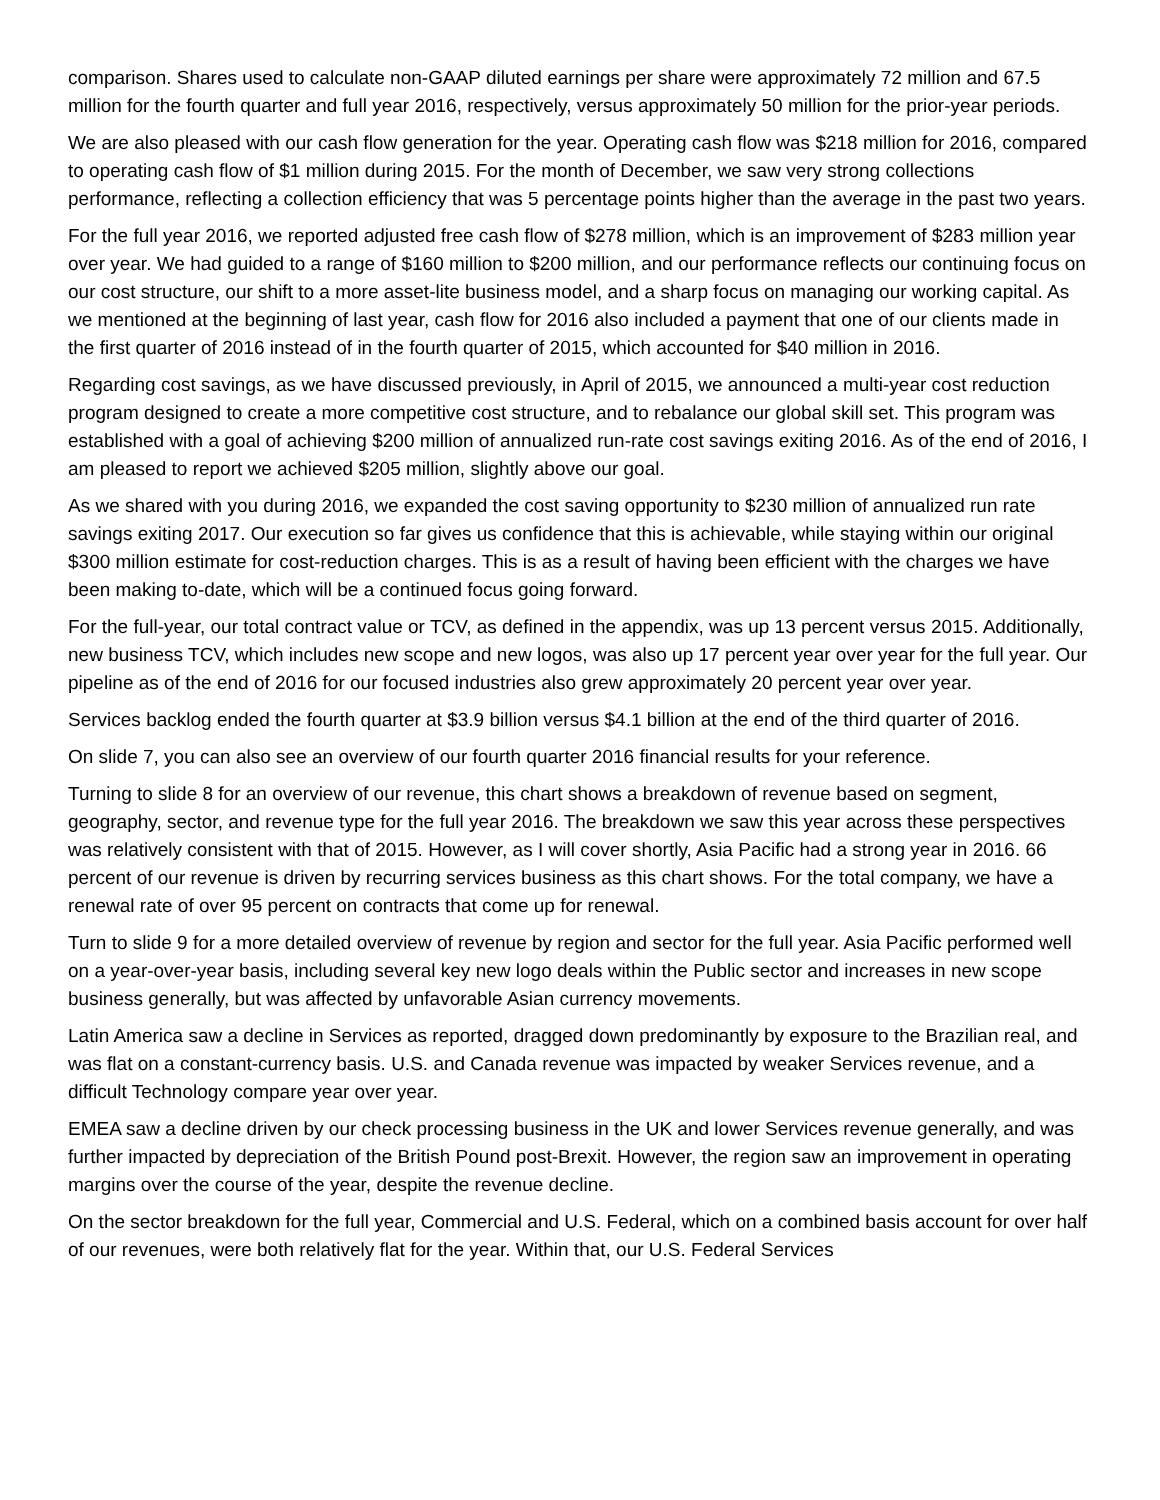comparison. Shares used to calculate non-GAAP diluted earnings per share were approximately 72 million and 67.5 million for the fourth quarter and full year 2016, respectively, versus approximately 50 million for the prior-year periods.
We are also pleased with our cash flow generation for the year. Operating cash flow was $218 million for 2016, compared to operating cash flow of $1 million during 2015. For the month of December, we saw very strong collections performance, reflecting a collection efficiency that was 5 percentage points higher than the average in the past two years.
For the full year 2016, we reported adjusted free cash flow of $278 million, which is an improvement of $283 million year over year. We had guided to a range of $160 million to $200 million, and our performance reflects our continuing focus on our cost structure, our shift to a more asset-lite business model, and a sharp focus on managing our working capital. As we mentioned at the beginning of last year, cash flow for 2016 also included a payment that one of our clients made in the first quarter of 2016 instead of in the fourth quarter of 2015, which accounted for $40 million in 2016.
Regarding cost savings, as we have discussed previously, in April of 2015, we announced a multi-year cost reduction program designed to create a more competitive cost structure, and to rebalance our global skill set. This program was established with a goal of achieving $200 million of annualized run-rate cost savings exiting 2016. As of the end of 2016, I am pleased to report we achieved $205 million, slightly above our goal.
As we shared with you during 2016, we expanded the cost saving opportunity to $230 million of annualized run rate savings exiting 2017. Our execution so far gives us confidence that this is achievable, while staying within our original $300 million estimate for cost-reduction charges. This is as a result of having been efficient with the charges we have been making to-date, which will be a continued focus going forward.
For the full-year, our total contract value or TCV, as defined in the appendix, was up 13 percent versus 2015. Additionally, new business TCV, which includes new scope and new logos, was also up 17 percent year over year for the full year. Our pipeline as of the end of 2016 for our focused industries also grew approximately 20 percent year over year.
Services backlog ended the fourth quarter at $3.9 billion versus $4.1 billion at the end of the third quarter of 2016.
On slide 7, you can also see an overview of our fourth quarter 2016 financial results for your reference.
Turning to slide 8 for an overview of our revenue, this chart shows a breakdown of revenue based on segment, geography, sector, and revenue type for the full year 2016. The breakdown we saw this year across these perspectives was relatively consistent with that of 2015. However, as I will cover shortly, Asia Pacific had a strong year in 2016. 66 percent of our revenue is driven by recurring services business as this chart shows. For the total company, we have a renewal rate of over 95 percent on contracts that come up for renewal.
Turn to slide 9 for a more detailed overview of revenue by region and sector for the full year. Asia Pacific performed well on a year-over-year basis, including several key new logo deals within the Public sector and increases in new scope business generally, but was affected by unfavorable Asian currency movements.
Latin America saw a decline in Services as reported, dragged down predominantly by exposure to the Brazilian real, and was flat on a constant-currency basis. U.S. and Canada revenue was impacted by weaker Services revenue, and a difficult Technology compare year over year.
EMEA saw a decline driven by our check processing business in the UK and lower Services revenue generally, and was further impacted by depreciation of the British Pound post-Brexit. However, the region saw an improvement in operating margins over the course of the year, despite the revenue decline.
On the sector breakdown for the full year, Commercial and U.S. Federal, which on a combined basis account for over half of our revenues, were both relatively flat for the year. Within that, our U.S. Federal Services